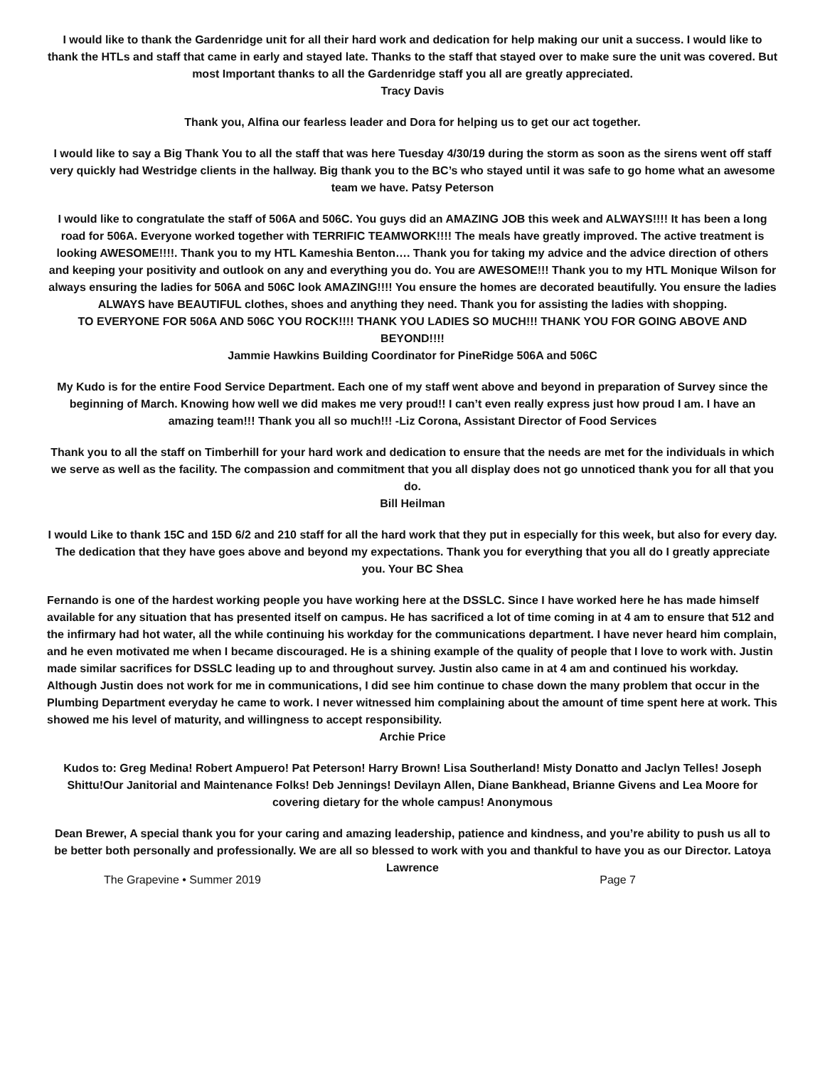I would like to thank the Gardenridge unit for all their hard work and dedication for help making our unit a success. I would like to thank the HTLs and staff that came in early and stayed late. Thanks to the staff that stayed over to make sure the unit was covered. But most Important thanks to all the Gardenridge staff you all are greatly appreciated.
Tracy Davis
Thank you, Alfina our fearless leader and Dora for helping us to get our act together.
I would like to say a Big Thank You to all the staff that was here Tuesday 4/30/19 during the storm as soon as the sirens went off staff very quickly had Westridge clients in the hallway. Big thank you to the BC’s who stayed until it was safe to go home what an awesome team we have. Patsy Peterson
I would like to congratulate the staff of 506A and 506C. You guys did an AMAZING JOB this week and ALWAYS!!!! It has been a long road for 506A. Everyone worked together with TERRIFIC TEAMWORK!!!! The meals have greatly improved. The active treatment is looking AWESOME!!!!. Thank you to my HTL Kameshia Benton…. Thank you for taking my advice and the advice direction of others and keeping your positivity and outlook on any and everything you do. You are AWESOME!!! Thank you to my HTL Monique Wilson for always ensuring the ladies for 506A and 506C look AMAZING!!!! You ensure the homes are decorated beautifully. You ensure the ladies ALWAYS have BEAUTIFUL clothes, shoes and anything they need. Thank you for assisting the ladies with shopping.
TO EVERYONE FOR 506A AND 506C YOU ROCK!!!! THANK YOU LADIES SO MUCH!!! THANK YOU FOR GOING ABOVE AND BEYOND!!!!
Jammie Hawkins Building Coordinator for PineRidge 506A and 506C
My Kudo is for the entire Food Service Department. Each one of my staff went above and beyond in preparation of Survey since the beginning of March. Knowing how well we did makes me very proud!! I can’t even really express just how proud I am. I have an amazing team!!! Thank you all so much!!! -Liz Corona, Assistant Director of Food Services
Thank you to all the staff on Timberhill for your hard work and dedication to ensure that the needs are met for the individuals in which we serve as well as the facility. The compassion and commitment that you all display does not go unnoticed thank you for all that you do.
Bill Heilman
I would Like to thank 15C and 15D 6/2 and 210 staff for all the hard work that they put in especially for this week, but also for every day. The dedication that they have goes above and beyond my expectations. Thank you for everything that you all do I greatly appreciate you. Your BC Shea
Fernando is one of the hardest working people you have working here at the DSSLC. Since I have worked here he has made himself available for any situation that has presented itself on campus. He has sacrificed a lot of time coming in at 4 am to ensure that 512 and the infirmary had hot water, all the while continuing his workday for the communications department. I have never heard him complain, and he even motivated me when I became discouraged. He is a shining example of the quality of people that I love to work with. Justin made similar sacrifices for DSSLC leading up to and throughout survey. Justin also came in at 4 am and continued his workday. Although Justin does not work for me in communications, I did see him continue to chase down the many problem that occur in the Plumbing Department everyday he came to work. I never witnessed him complaining about the amount of time spent here at work. This showed me his level of maturity, and willingness to accept responsibility.
Archie Price
Kudos to: Greg Medina! Robert Ampuero! Pat Peterson! Harry Brown! Lisa Southerland! Misty Donatto and Jaclyn Telles! Joseph Shittu!Our Janitorial and Maintenance Folks! Deb Jennings! Devilayn Allen, Diane Bankhead, Brianne Givens and Lea Moore for covering dietary for the whole campus! Anonymous
Dean Brewer, A special thank you for your caring and amazing leadership, patience and kindness, and you’re ability to push us all to be better both personally and professionally. We are all so blessed to work with you and thankful to have you as our Director. Latoya Lawrence
The Grapevine • Summer 2019 Page 7